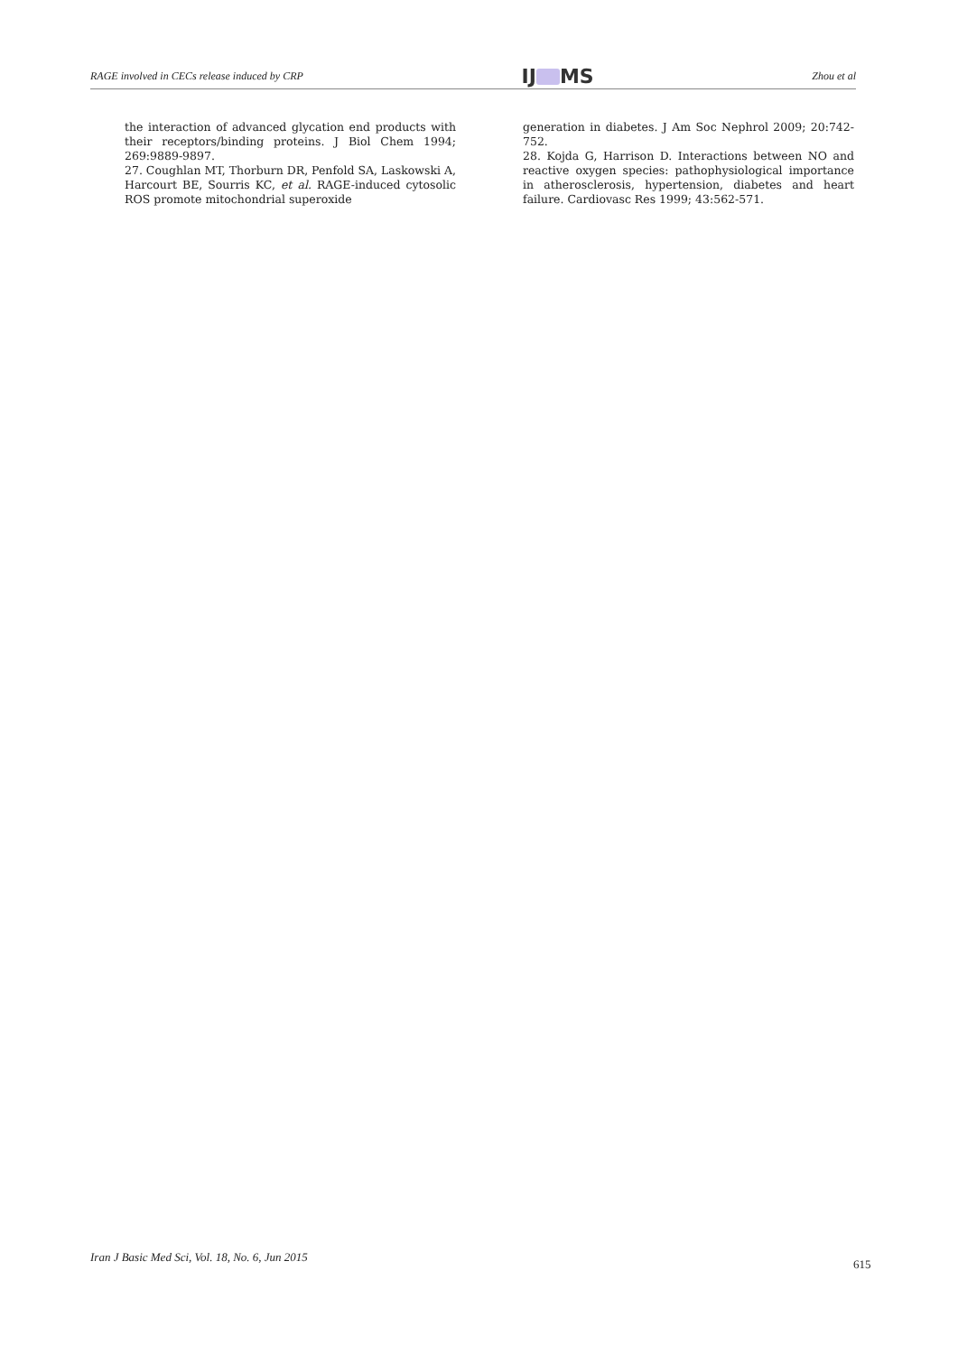RAGE involved in CECs release induced by CRP
IJ MS
Zhou et al
the interaction of advanced glycation end products with their receptors/binding proteins. J Biol Chem 1994; 269:9889-9897.
27. Coughlan MT, Thorburn DR, Penfold SA, Laskowski A, Harcourt BE, Sourris KC, et al. RAGE-induced cytosolic ROS promote mitochondrial superoxide
generation in diabetes. J Am Soc Nephrol 2009; 20:742-752.
28. Kojda G, Harrison D. Interactions between NO and reactive oxygen species: pathophysiological importance in atherosclerosis, hypertension, diabetes and heart failure. Cardiovasc Res 1999; 43:562-571.
Iran J Basic Med Sci, Vol. 18, No. 6, Jun 2015
615